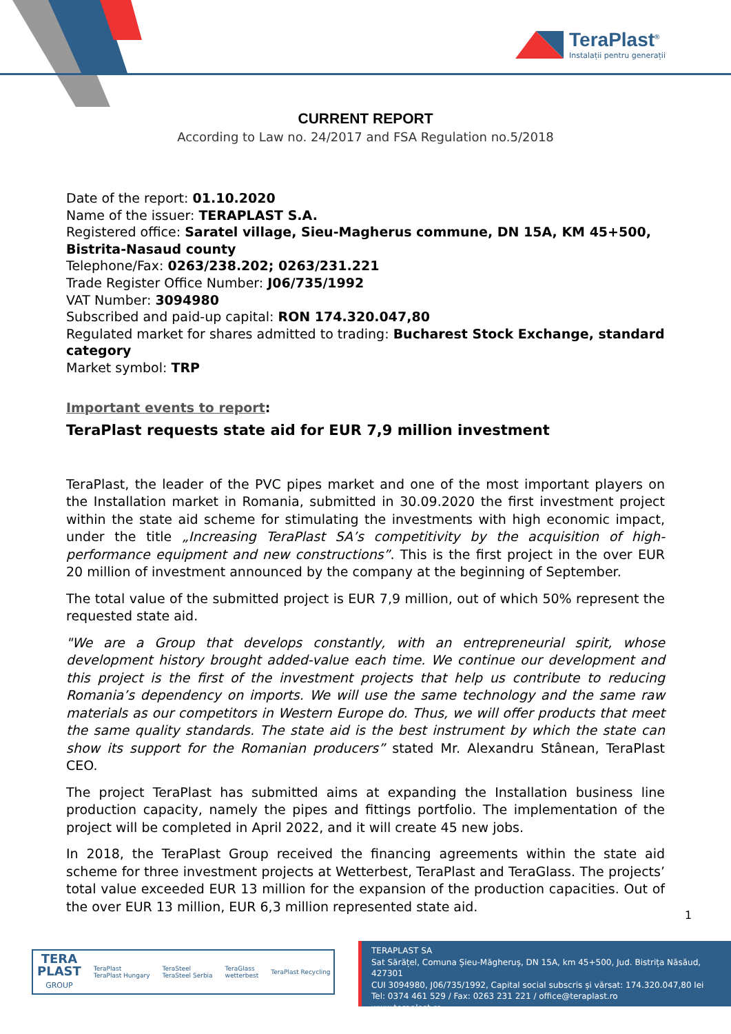TeraPlast<sup>®</sup>
Instalații pentru generații
CURRENT REPORT
According to Law no. 24/2017 and FSA Regulation no.5/2018
Date of the report: 01.10.2020
Name of the issuer: TERAPLAST S.A.
Registered office: Saratel village, Sieu-Magherus commune, DN 15A, KM 45+500, Bistrita-Nasaud county
Telephone/Fax: 0263/238.202; 0263/231.221
Trade Register Office Number: J06/735/1992
VAT Number: 3094980
Subscribed and paid-up capital: RON 174.320.047,80
Regulated market for shares admitted to trading: Bucharest Stock Exchange, standard category
Market symbol: TRP
Important events to report:
TeraPlast requests state aid for EUR 7,9 million investment
TeraPlast, the leader of the PVC pipes market and one of the most important players on the Installation market in Romania, submitted in 30.09.2020 the first investment project within the state aid scheme for stimulating the investments with high economic impact, under the title „Increasing TeraPlast SA’s competitivity by the acquisition of high-performance equipment and new constructions”. This is the first project in the over EUR 20 million of investment announced by the company at the beginning of September.
The total value of the submitted project is EUR 7,9 million, out of which 50% represent the requested state aid.
"We are a Group that develops constantly, with an entrepreneurial spirit, whose development history brought added-value each time. We continue our development and this project is the first of the investment projects that help us contribute to reducing Romania’s dependency on imports. We will use the same technology and the same raw materials as our competitors in Western Europe do. Thus, we will offer products that meet the same quality standards. The state aid is the best instrument by which the state can show its support for the Romanian producers” stated Mr. Alexandru Stânean, TeraPlast CEO.
The project TeraPlast has submitted aims at expanding the Installation business line production capacity, namely the pipes and fittings portfolio. The implementation of the project will be completed in April 2022, and it will create 45 new jobs.
In 2018, the TeraPlast Group received the financing agreements within the state aid scheme for three investment projects at Wetterbest, TeraPlast and TeraGlass. The projects’ total value exceeded EUR 13 million for the expansion of the production capacities. Out of the over EUR 13 million, EUR 6,3 million represented state aid.
1
TERA
PLAST
GROUP
TeraPlast
TeraPlast Hungary
TeraSteel
TeraSteel Serbia
TeraGlass
wetterbest
TeraPlast Recycling
TERAPLAST SA
Sat Sărățel, Comuna Șieu-Măgheruș, DN 15A, km 45+500, Jud. Bistrița Năsăud, 427301
CUI 3094980, J06/735/1992, Capital social subscris și vărsat: 174.320.047,80 lei
Tel: 0374 461 529 / Fax: 0263 231 221 / office@teraplast.ro
www.teraplast.ro